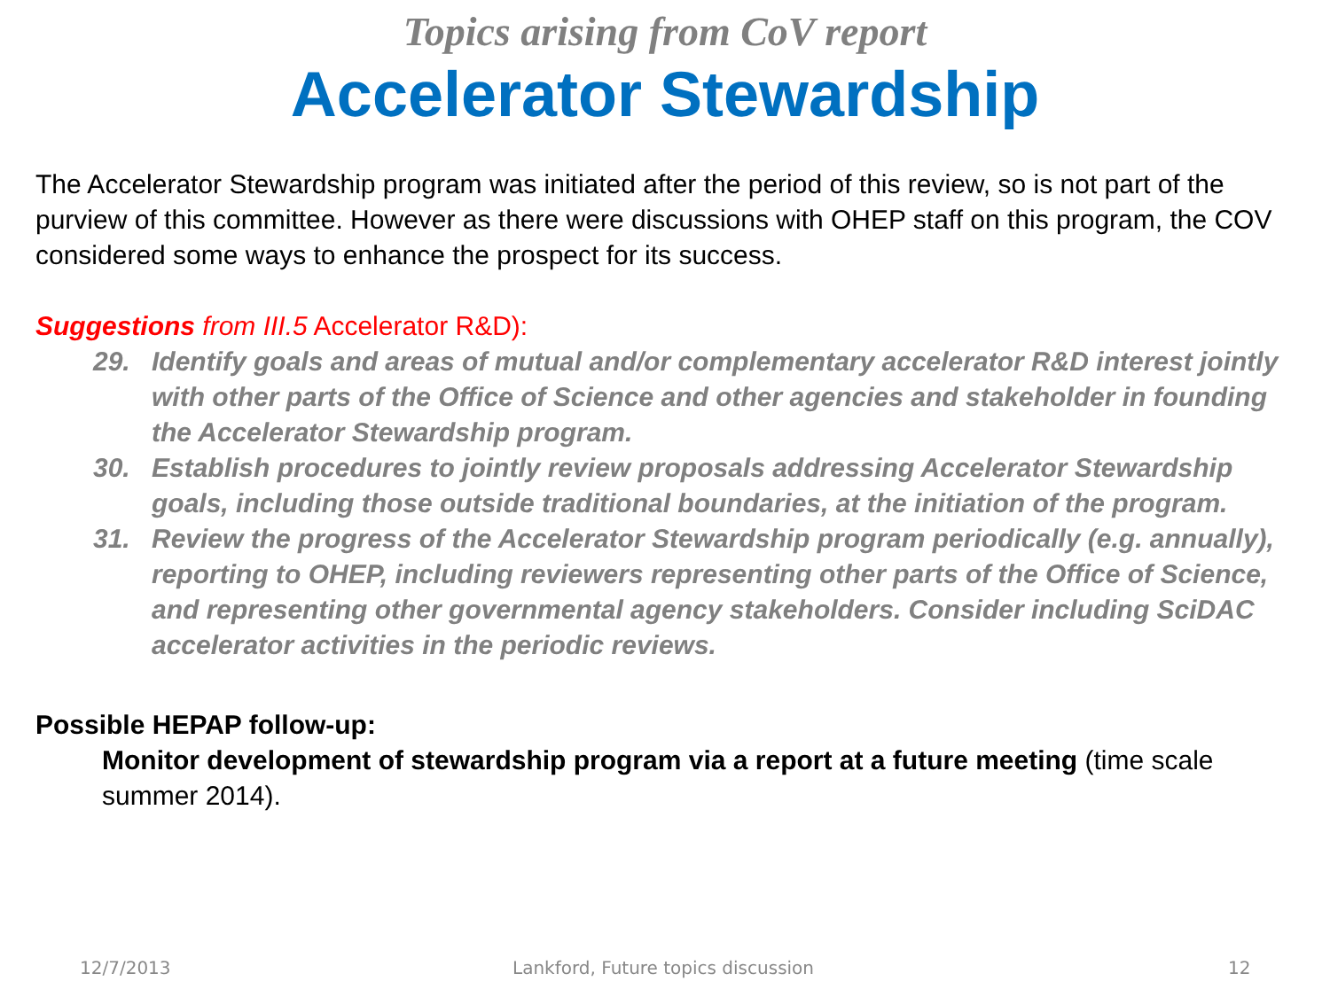Topics arising from CoV report
Accelerator Stewardship
The Accelerator Stewardship program was initiated after the period of this review, so is not part of the purview of this committee. However as there were discussions with OHEP staff on this program, the COV considered some ways to enhance the prospect for its success.
Suggestions from III.5 Accelerator R&D):
29. Identify goals and areas of mutual and/or complementary accelerator R&D interest jointly with other parts of the Office of Science and other agencies and stakeholder in founding the Accelerator Stewardship program.
30. Establish procedures to jointly review proposals addressing Accelerator Stewardship goals, including those outside traditional boundaries, at the initiation of the program.
31. Review the progress of the Accelerator Stewardship program periodically (e.g. annually), reporting to OHEP, including reviewers representing other parts of the Office of Science, and representing other governmental agency stakeholders. Consider including SciDAC accelerator activities in the periodic reviews.
Possible HEPAP follow-up:
Monitor development of stewardship program via a report at a future meeting (time scale summer 2014).
12/7/2013 Lankford, Future topics discussion 12